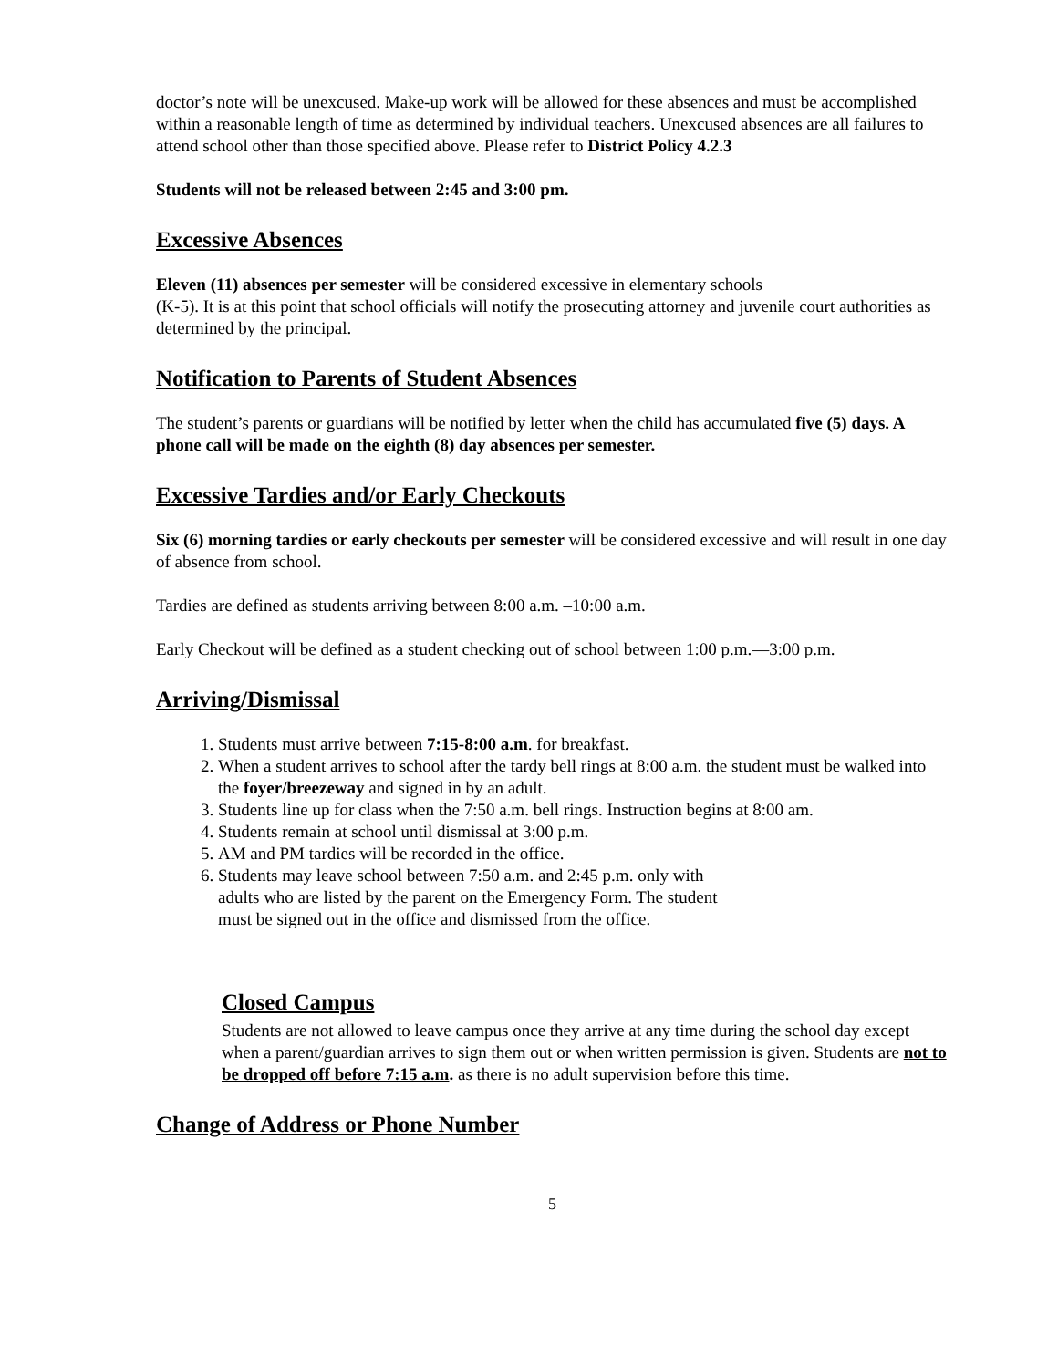doctor’s note will be unexcused. Make-up work will be allowed for these absences and must be accomplished within a reasonable length of time as determined by individual teachers. Unexcused absences are all failures to attend school other than those specified above. Please refer to District Policy 4.2.3
Students will not be released between 2:45 and 3:00 pm.
Excessive Absences
Eleven (11) absences per semester will be considered excessive in elementary schools
(K-5). It is at this point that school officials will notify the prosecuting attorney and juvenile court authorities as determined by the principal.
Notification to Parents of Student Absences
The student’s parents or guardians will be notified by letter when the child has accumulated five (5) days. A phone call will be made on the eighth (8) day absences per semester.
Excessive Tardies and/or Early Checkouts
Six (6) morning tardies or early checkouts per semester will be considered excessive and will result in one day of absence from school.
Tardies are defined as students arriving between 8:00 a.m. –10:00 a.m.
Early Checkout will be defined as a student checking out of school between 1:00 p.m.—3:00 p.m.
Arriving/Dismissal
1. Students must arrive between 7:15-8:00 a.m. for breakfast.
2. When a student arrives to school after the tardy bell rings at 8:00 a.m. the student must be walked into the foyer/breezeway and signed in by an adult.
3. Students line up for class when the 7:50 a.m. bell rings. Instruction begins at 8:00 am.
4. Students remain at school until dismissal at 3:00 p.m.
5. AM and PM tardies will be recorded in the office.
6. Students may leave school between 7:50 a.m. and 2:45 p.m. only with
adults who are listed by the parent on the Emergency Form. The student
must be signed out in the office and dismissed from the office.
Closed Campus
Students are not allowed to leave campus once they arrive at any time during the school day except when a parent/guardian arrives to sign them out or when written permission is given. Students are not to be dropped off before 7:15 a.m. as there is no adult supervision before this time.
Change of Address or Phone Number
5